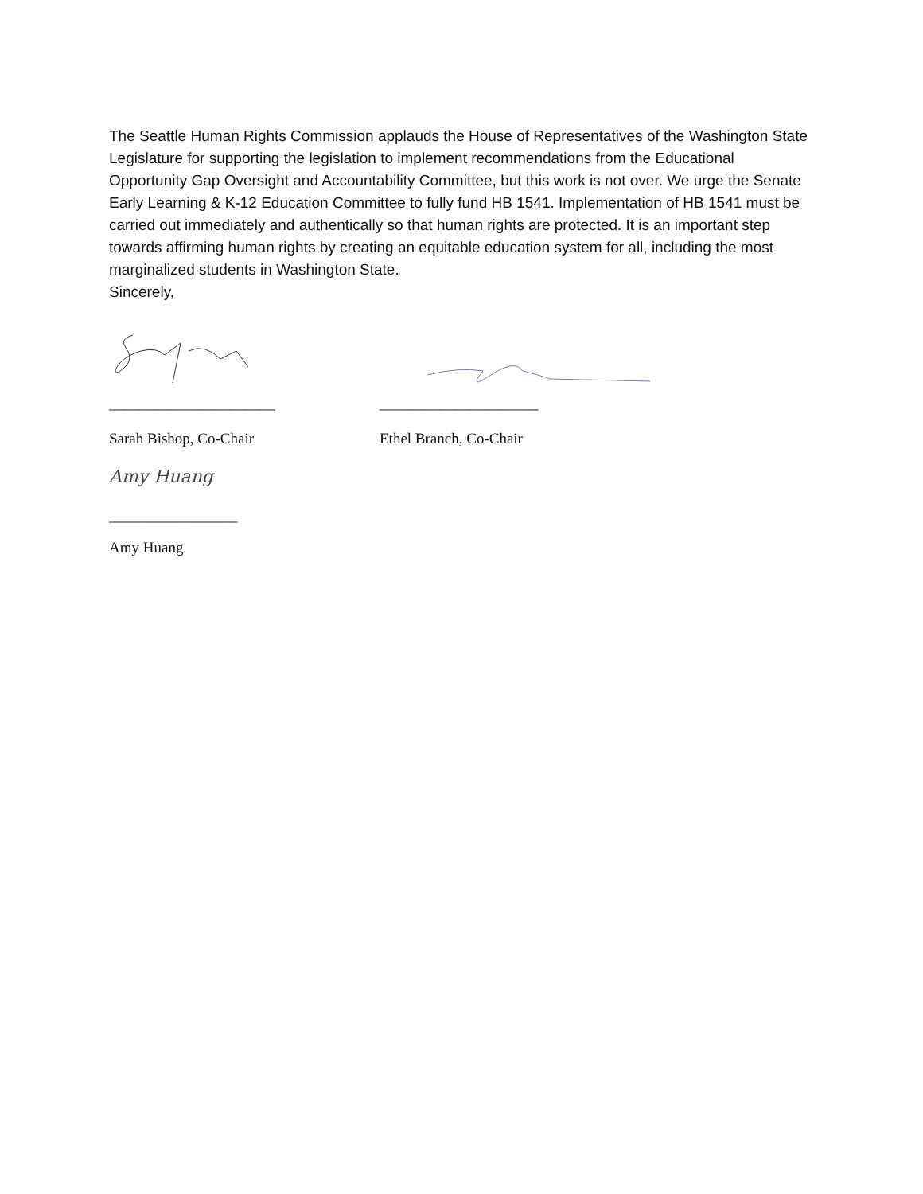The Seattle Human Rights Commission applauds the House of Representatives of the Washington State Legislature for supporting the legislation to implement recommendations from the Educational Opportunity Gap Oversight and Accountability Committee, but this work is not over. We urge the Senate Early Learning & K-12 Education Committee to fully fund HB 1541. Implementation of HB 1541 must be carried out immediately and authentically so that human rights are protected. It is an important step towards affirming human rights by creating an equitable education system for all, including the most marginalized students in Washington State.
Sincerely,
______________________
Sarah Bishop, Co-Chair
_____________________
Ethel Branch, Co-Chair
Amy Huang
_________________
Amy Huang